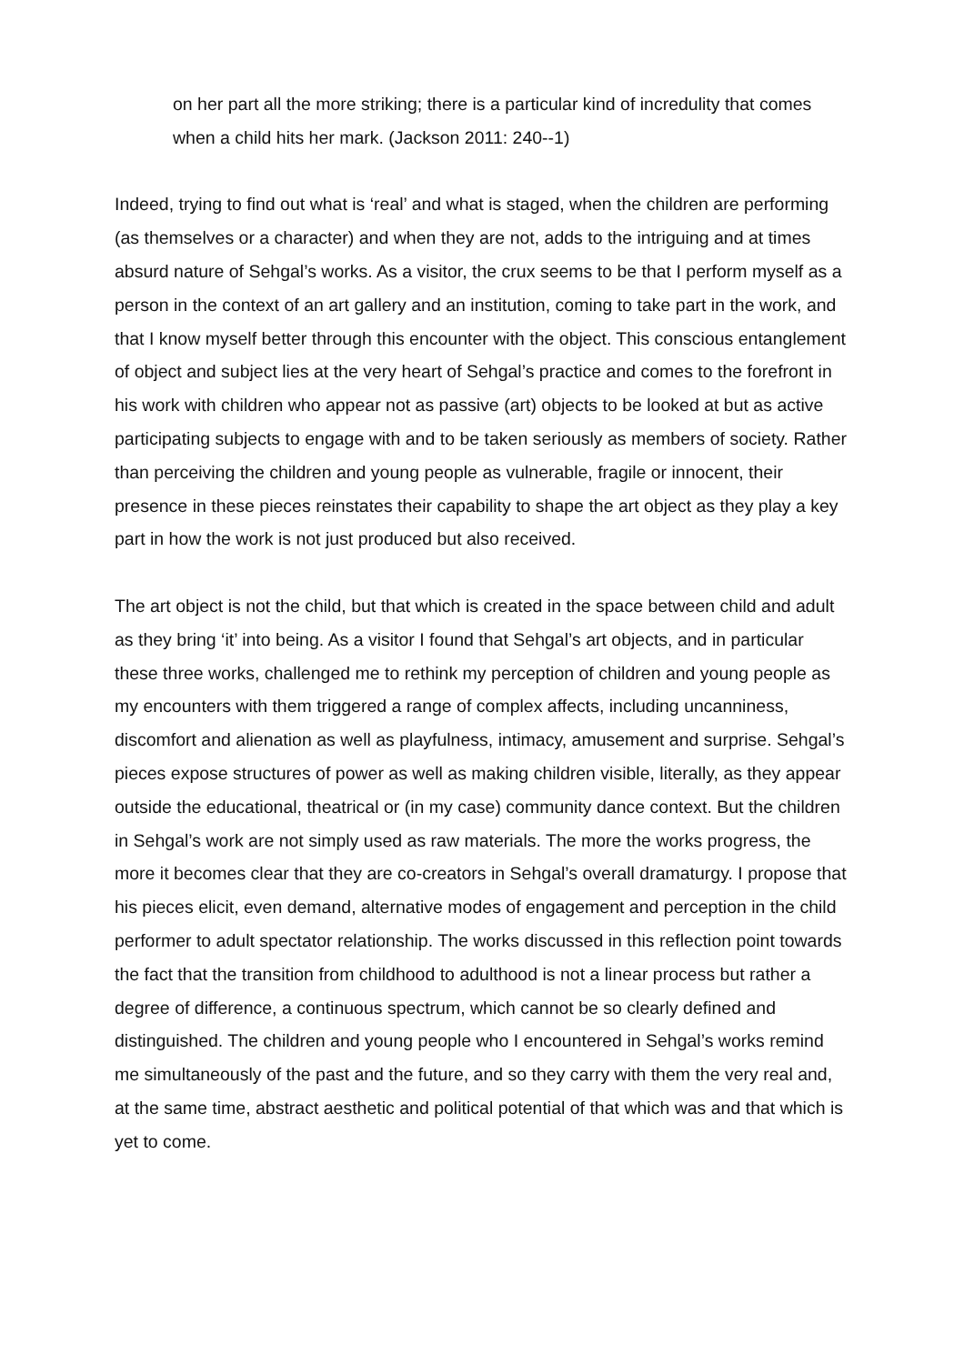on her part all the more striking; there is a particular kind of incredulity that comes when a child hits her mark. (Jackson 2011: 240--1)
Indeed, trying to find out what is ‘real’ and what is staged, when the children are performing (as themselves or a character) and when they are not, adds to the intriguing and at times absurd nature of Sehgal’s works. As a visitor, the crux seems to be that I perform myself as a person in the context of an art gallery and an institution, coming to take part in the work, and that I know myself better through this encounter with the object. This conscious entanglement of object and subject lies at the very heart of Sehgal’s practice and comes to the forefront in his work with children who appear not as passive (art) objects to be looked at but as active participating subjects to engage with and to be taken seriously as members of society. Rather than perceiving the children and young people as vulnerable, fragile or innocent, their presence in these pieces reinstates their capability to shape the art object as they play a key part in how the work is not just produced but also received.
The art object is not the child, but that which is created in the space between child and adult as they bring ‘it’ into being. As a visitor I found that Sehgal’s art objects, and in particular these three works, challenged me to rethink my perception of children and young people as my encounters with them triggered a range of complex affects, including uncanniness, discomfort and alienation as well as playfulness, intimacy, amusement and surprise. Sehgal’s pieces expose structures of power as well as making children visible, literally, as they appear outside the educational, theatrical or (in my case) community dance context. But the children in Sehgal’s work are not simply used as raw materials. The more the works progress, the more it becomes clear that they are co-creators in Sehgal’s overall dramaturgy. I propose that his pieces elicit, even demand, alternative modes of engagement and perception in the child performer to adult spectator relationship. The works discussed in this reflection point towards the fact that the transition from childhood to adulthood is not a linear process but rather a degree of difference, a continuous spectrum, which cannot be so clearly defined and distinguished. The children and young people who I encountered in Sehgal’s works remind me simultaneously of the past and the future, and so they carry with them the very real and, at the same time, abstract aesthetic and political potential of that which was and that which is yet to come.